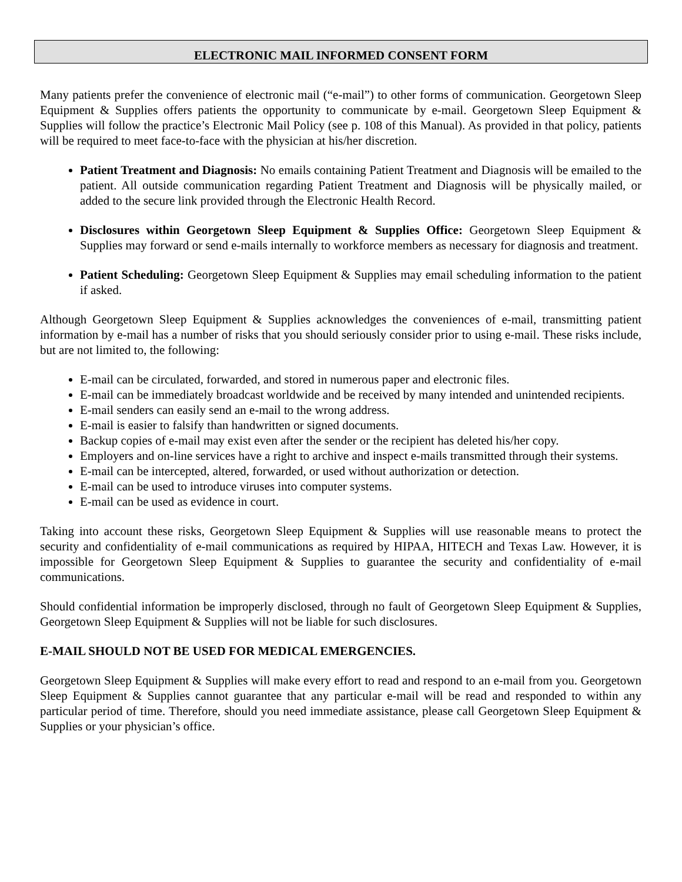ELECTRONIC MAIL INFORMED CONSENT FORM
Many patients prefer the convenience of electronic mail (“e-mail”) to other forms of communication. Georgetown Sleep Equipment & Supplies offers patients the opportunity to communicate by e-mail. Georgetown Sleep Equipment & Supplies will follow the practice’s Electronic Mail Policy (see p. 108 of this Manual). As provided in that policy, patients will be required to meet face-to-face with the physician at his/her discretion.
Patient Treatment and Diagnosis: No emails containing Patient Treatment and Diagnosis will be emailed to the patient. All outside communication regarding Patient Treatment and Diagnosis will be physically mailed, or added to the secure link provided through the Electronic Health Record.
Disclosures within Georgetown Sleep Equipment & Supplies Office: Georgetown Sleep Equipment & Supplies may forward or send e-mails internally to workforce members as necessary for diagnosis and treatment.
Patient Scheduling: Georgetown Sleep Equipment & Supplies may email scheduling information to the patient if asked.
Although Georgetown Sleep Equipment & Supplies acknowledges the conveniences of e-mail, transmitting patient information by e-mail has a number of risks that you should seriously consider prior to using e-mail. These risks include, but are not limited to, the following:
E-mail can be circulated, forwarded, and stored in numerous paper and electronic files.
E-mail can be immediately broadcast worldwide and be received by many intended and unintended recipients.
E-mail senders can easily send an e-mail to the wrong address.
E-mail is easier to falsify than handwritten or signed documents.
Backup copies of e-mail may exist even after the sender or the recipient has deleted his/her copy.
Employers and on-line services have a right to archive and inspect e-mails transmitted through their systems.
E-mail can be intercepted, altered, forwarded, or used without authorization or detection.
E-mail can be used to introduce viruses into computer systems.
E-mail can be used as evidence in court.
Taking into account these risks, Georgetown Sleep Equipment & Supplies will use reasonable means to protect the security and confidentiality of e-mail communications as required by HIPAA, HITECH and Texas Law. However, it is impossible for Georgetown Sleep Equipment & Supplies to guarantee the security and confidentiality of e-mail communications.
Should confidential information be improperly disclosed, through no fault of Georgetown Sleep Equipment & Supplies, Georgetown Sleep Equipment & Supplies will not be liable for such disclosures.
E-MAIL SHOULD NOT BE USED FOR MEDICAL EMERGENCIES.
Georgetown Sleep Equipment & Supplies will make every effort to read and respond to an e-mail from you. Georgetown Sleep Equipment & Supplies cannot guarantee that any particular e-mail will be read and responded to within any particular period of time. Therefore, should you need immediate assistance, please call Georgetown Sleep Equipment & Supplies or your physician’s office.